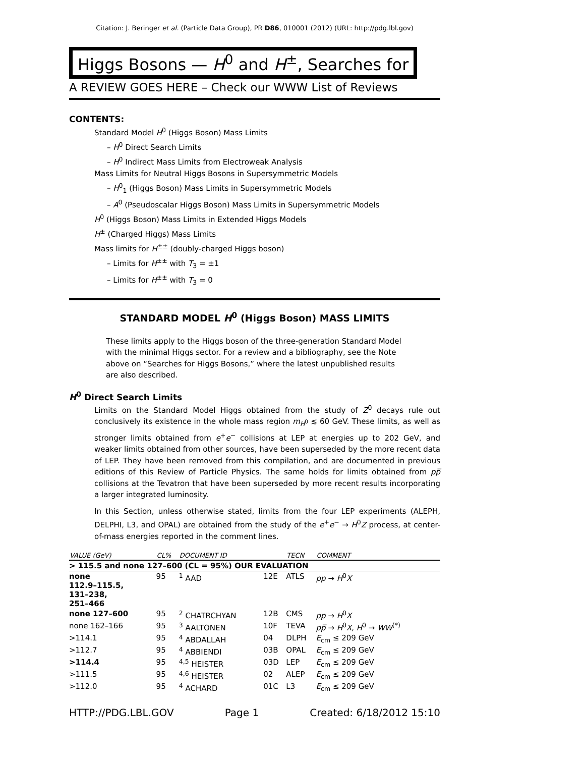Citation: J. Beringer et al. (Particle Data Group), PR D86, 010001 (2012) (URL: http://pdg.lbl.gov)
Higgs Bosons — H<sup>0</sup> and H<sup>±</sup>, Searches for
A REVIEW GOES HERE – Check our WWW List of Reviews
CONTENTS:
Standard Model H<sup>0</sup> (Higgs Boson) Mass Limits
– H<sup>0</sup> Direct Search Limits
– H<sup>0</sup> Indirect Mass Limits from Electroweak Analysis
Mass Limits for Neutral Higgs Bosons in Supersymmetric Models
– H<sup>0</sup><sub>1</sub> (Higgs Boson) Mass Limits in Supersymmetric Models
– A<sup>0</sup> (Pseudoscalar Higgs Boson) Mass Limits in Supersymmetric Models
H<sup>0</sup> (Higgs Boson) Mass Limits in Extended Higgs Models
H<sup>±</sup> (Charged Higgs) Mass Limits
Mass limits for H<sup>±±</sup> (doubly-charged Higgs boson)
– Limits for H<sup>±±</sup> with T<sub>3</sub> = ±1
– Limits for H<sup>±±</sup> with T<sub>3</sub> = 0
STANDARD MODEL H<sup>0</sup> (Higgs Boson) MASS LIMITS
These limits apply to the Higgs boson of the three-generation Standard Model with the minimal Higgs sector. For a review and a bibliography, see the Note above on “Searches for Higgs Bosons,” where the latest unpublished results are also described.
H<sup>0</sup> Direct Search Limits
Limits on the Standard Model Higgs obtained from the study of Z<sup>0</sup> decays rule out conclusively its existence in the whole mass region m<sub>H<sup>0</sup></sub> ≲ 60 GeV. These limits, as well as stronger limits obtained from e<sup>+</sup>e<sup>−</sup> collisions at LEP at energies up to 202 GeV, and weaker limits obtained from other sources, have been superseded by the more recent data of LEP. They have been removed from this compilation, and are documented in previous editions of this Review of Particle Physics. The same holds for limits obtained from pp̅ collisions at the Tevatron that have been superseded by more recent results incorporating a larger integrated luminosity.
In this Section, unless otherwise stated, limits from the four LEP experiments (ALEPH, DELPHI, L3, and OPAL) are obtained from the study of the e<sup>+</sup>e<sup>−</sup> → H<sup>0</sup>Z process, at center-of-mass energies reported in the comment lines.
| VALUE (GeV) | CL% | DOCUMENT ID | | TECN | COMMENT |
| --- | --- | --- | --- | --- | --- |
| > 115.5 and none 127–600 (CL = 95%) OUR EVALUATION | | | | | |
| none 112.9–115.5, 131–238, 251–466 | 95 | <sup>1</sup> AAD | 12E | ATLS | pp → H<sup>0</sup> X |
| none 127–600 | 95 | <sup>2</sup> CHATRCHYAN | 12B | CMS | pp → H<sup>0</sup> X |
| none 162–166 | 95 | <sup>3</sup> AALTONEN | 10F | TEVA | p p̅ → H<sup>0</sup> X , H<sup>0</sup> → WW<sup>(*)</sup> |
| >114.1 | 95 | <sup>4</sup> ABDALLAH | 04 | DLPH | E<sub>cm</sub> ≤ 209 GeV |
| >112.7 | 95 | <sup>4</sup> ABBIENDI | 03B | OPAL | E<sub>cm</sub> ≤ 209 GeV |
| >114.4 | 95 | <sup>4,5</sup> HEISTER | 03D | LEP | E<sub>cm</sub> ≤ 209 GeV |
| >111.5 | 95 | <sup>4,6</sup> HEISTER | 02 | ALEP | E<sub>cm</sub> ≤ 209 GeV |
| >112.0 | 95 | <sup>4</sup> ACHARD | 01C | L3 | E<sub>cm</sub> ≤ 209 GeV |
HTTP://PDG.LBL.GOV Page 1 Created: 6/18/2012 15:10